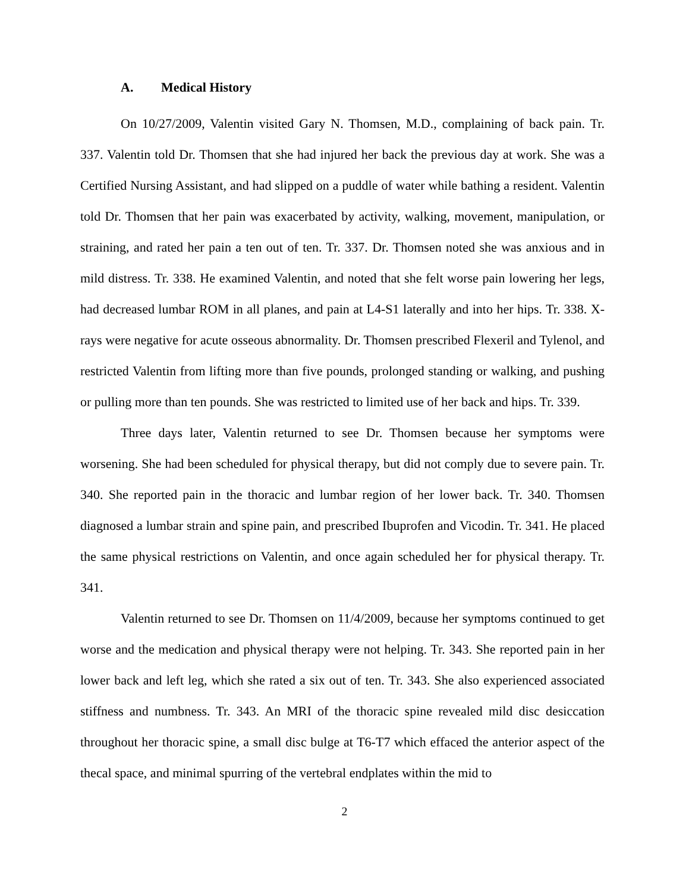A. Medical History
On 10/27/2009, Valentin visited Gary N. Thomsen, M.D., complaining of back pain. Tr. 337. Valentin told Dr. Thomsen that she had injured her back the previous day at work. She was a Certified Nursing Assistant, and had slipped on a puddle of water while bathing a resident. Valentin told Dr. Thomsen that her pain was exacerbated by activity, walking, movement, manipulation, or straining, and rated her pain a ten out of ten. Tr. 337. Dr. Thomsen noted she was anxious and in mild distress. Tr. 338. He examined Valentin, and noted that she felt worse pain lowering her legs, had decreased lumbar ROM in all planes, and pain at L4-S1 laterally and into her hips. Tr. 338. X-rays were negative for acute osseous abnormality. Dr. Thomsen prescribed Flexeril and Tylenol, and restricted Valentin from lifting more than five pounds, prolonged standing or walking, and pushing or pulling more than ten pounds. She was restricted to limited use of her back and hips. Tr. 339.
Three days later, Valentin returned to see Dr. Thomsen because her symptoms were worsening. She had been scheduled for physical therapy, but did not comply due to severe pain. Tr. 340. She reported pain in the thoracic and lumbar region of her lower back. Tr. 340. Thomsen diagnosed a lumbar strain and spine pain, and prescribed Ibuprofen and Vicodin. Tr. 341. He placed the same physical restrictions on Valentin, and once again scheduled her for physical therapy. Tr. 341.
Valentin returned to see Dr. Thomsen on 11/4/2009, because her symptoms continued to get worse and the medication and physical therapy were not helping. Tr. 343. She reported pain in her lower back and left leg, which she rated a six out of ten. Tr. 343. She also experienced associated stiffness and numbness. Tr. 343. An MRI of the thoracic spine revealed mild disc desiccation throughout her thoracic spine, a small disc bulge at T6-T7 which effaced the anterior aspect of the thecal space, and minimal spurring of the vertebral endplates within the mid to
2